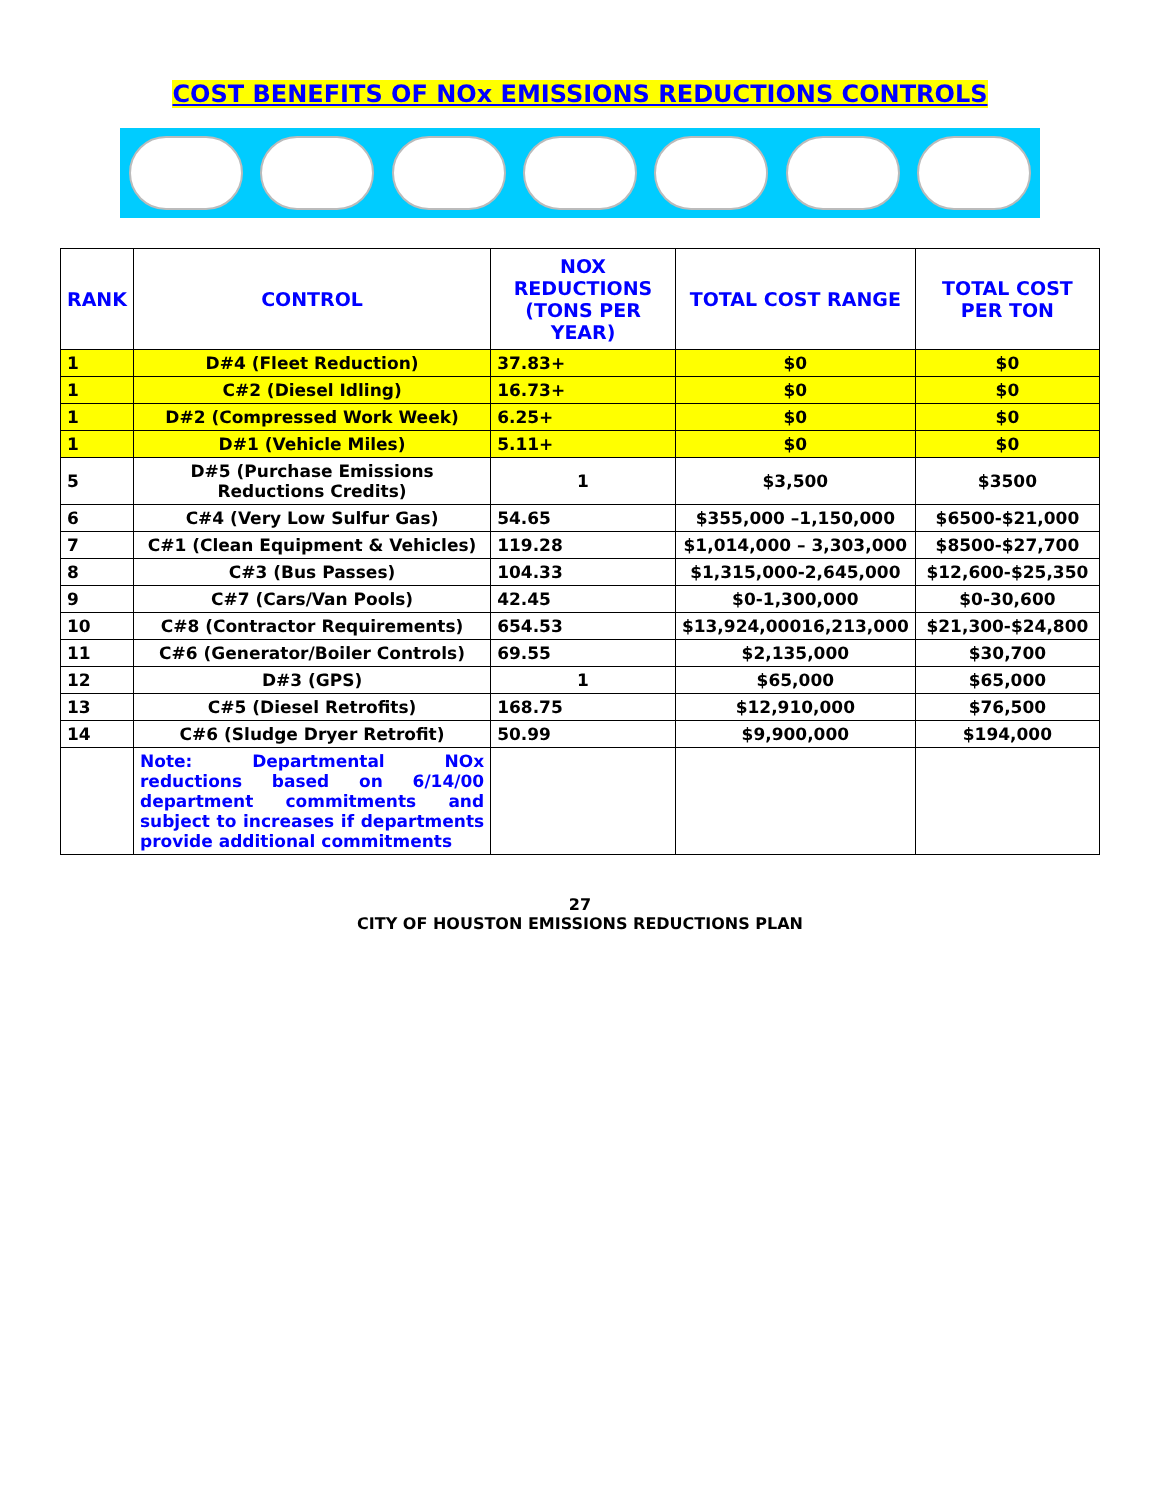COST BENEFITS OF NOx EMISSIONS REDUCTIONS CONTROLS
| RANK | CONTROL | NOX REDUCTIONS (TONS PER YEAR) | TOTAL COST RANGE | TOTAL COST PER TON |
| --- | --- | --- | --- | --- |
| 1 | D#4 (Fleet Reduction) | 37.83+ | $0 | $0 |
| 1 | C#2 (Diesel Idling) | 16.73+ | $0 | $0 |
| 1 | D#2 (Compressed Work Week) | 6.25+ | $0 | $0 |
| 1 | D#1 (Vehicle Miles) | 5.11+ | $0 | $0 |
| 5 | D#5 (Purchase Emissions Reductions Credits) | 1 | $3,500 | $3500 |
| 6 | C#4 (Very Low Sulfur Gas) | 54.65 | $355,000 –1,150,000 | $6500-$21,000 |
| 7 | C#1 (Clean Equipment & Vehicles) | 119.28 | $1,014,000 – 3,303,000 | $8500-$27,700 |
| 8 | C#3 (Bus Passes) | 104.33 | $1,315,000-2,645,000 | $12,600-$25,350 |
| 9 | C#7 (Cars/Van Pools) | 42.45 | $0-1,300,000 | $0-30,600 |
| 10 | C#8 (Contractor Requirements) | 654.53 | $13,924,00016,213,000 | $21,300-$24,800 |
| 11 | C#6 (Generator/Boiler Controls) | 69.55 | $2,135,000 | $30,700 |
| 12 | D#3 (GPS) | 1 | $65,000 | $65,000 |
| 13 | C#5 (Diesel Retrofits) | 168.75 | $12,910,000 | $76,500 |
| 14 | C#6 (Sludge Dryer Retrofit) | 50.99 | $9,900,000 | $194,000 |
| | Note: Departmental NOx reductions based on 6/14/00 department commitments and subject to increases if departments provide additional commitments | | | |
27
CITY OF HOUSTON EMISSIONS REDUCTIONS PLAN